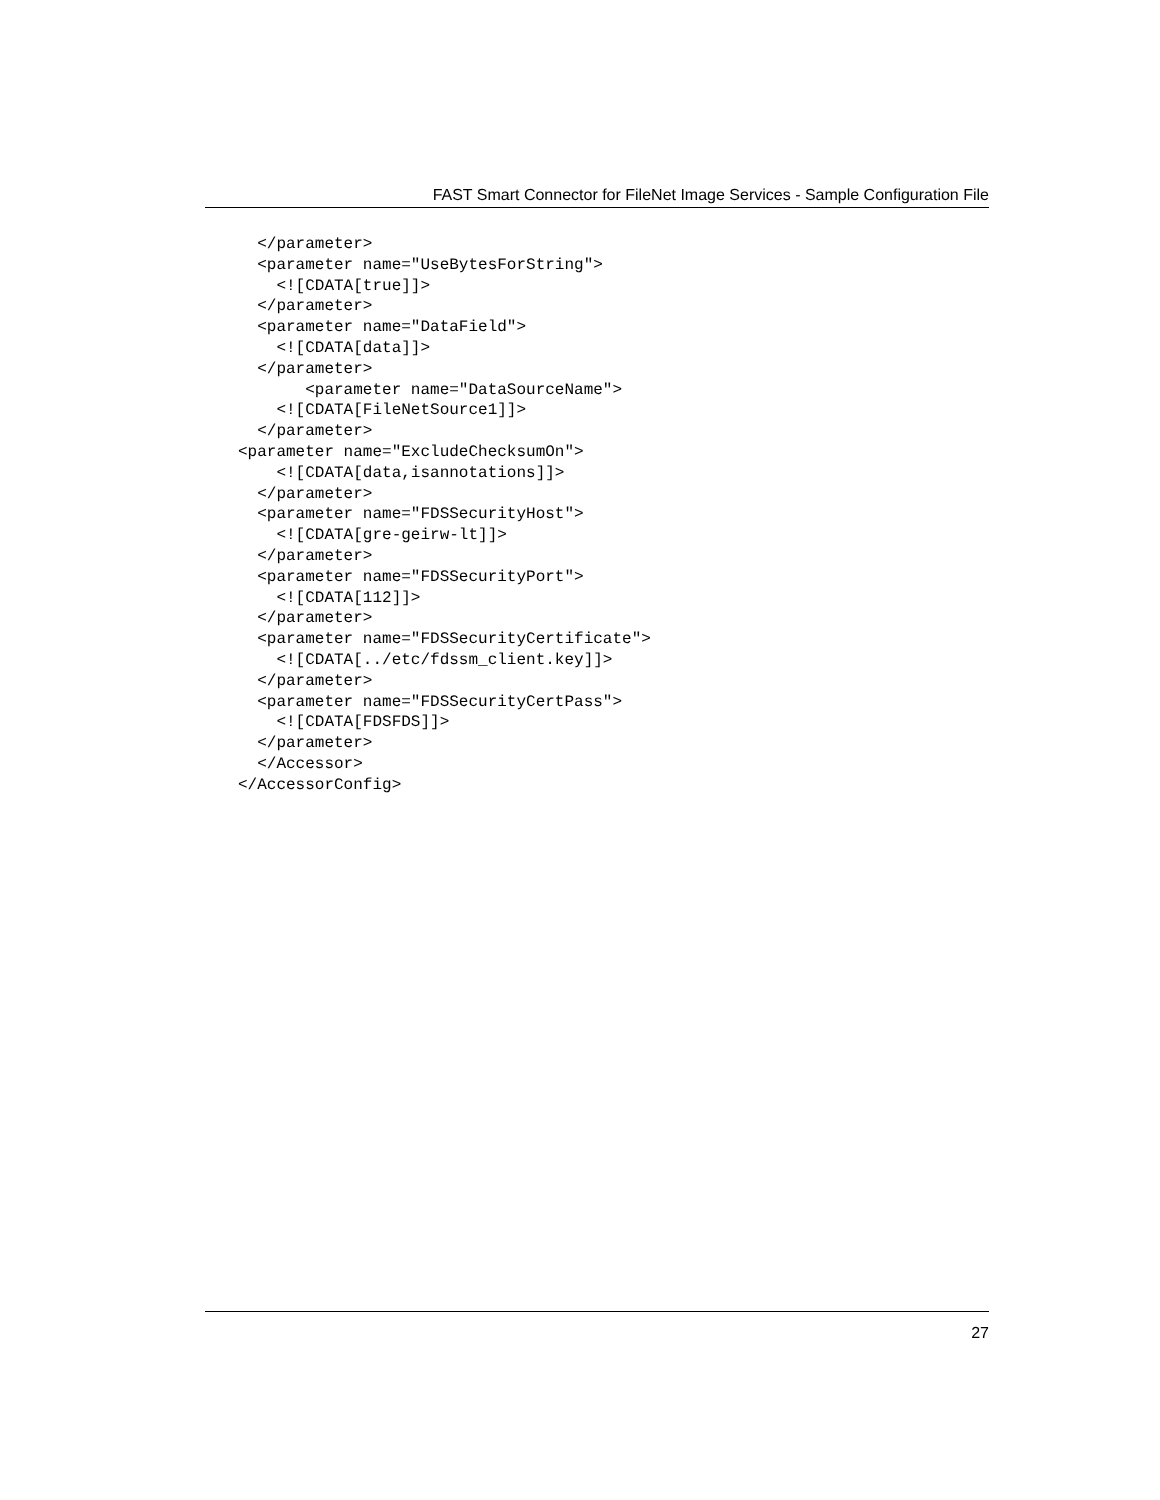FAST Smart Connector for FileNet Image Services - Sample Configuration File
  </parameter>
  <parameter name="UseBytesForString">
    <![CDATA[true]]>
  </parameter>
  <parameter name="DataField">
    <![CDATA[data]]>
  </parameter>
       <parameter name="DataSourceName">
    <![CDATA[FileNetSource1]]>
  </parameter>
<parameter name="ExcludeChecksumOn">
    <![CDATA[data,isannotations]]>
  </parameter>
  <parameter name="FDSSecurityHost">
    <![CDATA[gre-geirw-lt]]>
  </parameter>
  <parameter name="FDSSecurityPort">
    <![CDATA[112]]>
  </parameter>
  <parameter name="FDSSecurityCertificate">
    <![CDATA[../etc/fdssm_client.key]]>
  </parameter>
  <parameter name="FDSSecurityCertPass">
    <![CDATA[FDSFDS]]>
  </parameter>
  </Accessor>
</AccessorConfig>
27